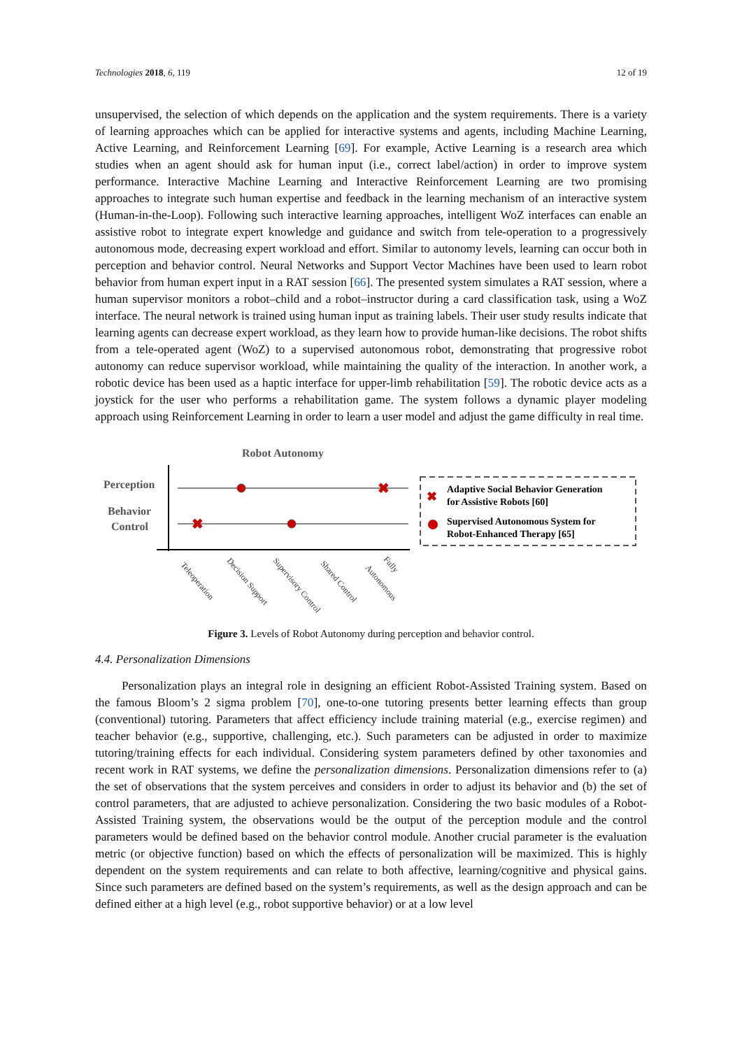Technologies 2018, 6, 119 12 of 19
unsupervised, the selection of which depends on the application and the system requirements. There is a variety of learning approaches which can be applied for interactive systems and agents, including Machine Learning, Active Learning, and Reinforcement Learning [69]. For example, Active Learning is a research area which studies when an agent should ask for human input (i.e., correct label/action) in order to improve system performance. Interactive Machine Learning and Interactive Reinforcement Learning are two promising approaches to integrate such human expertise and feedback in the learning mechanism of an interactive system (Human-in-the-Loop). Following such interactive learning approaches, intelligent WoZ interfaces can enable an assistive robot to integrate expert knowledge and guidance and switch from tele-operation to a progressively autonomous mode, decreasing expert workload and effort. Similar to autonomy levels, learning can occur both in perception and behavior control. Neural Networks and Support Vector Machines have been used to learn robot behavior from human expert input in a RAT session [66]. The presented system simulates a RAT session, where a human supervisor monitors a robot–child and a robot–instructor during a card classification task, using a WoZ interface. The neural network is trained using human input as training labels. Their user study results indicate that learning agents can decrease expert workload, as they learn how to provide human-like decisions. The robot shifts from a tele-operated agent (WoZ) to a supervised autonomous robot, demonstrating that progressive robot autonomy can reduce supervisor workload, while maintaining the quality of the interaction. In another work, a robotic device has been used as a haptic interface for upper-limb rehabilitation [59]. The robotic device acts as a joystick for the user who performs a rehabilitation game. The system follows a dynamic player modeling approach using Reinforcement Learning in order to learn a user model and adjust the game difficulty in real time.
Robot Autonomy
Perception
Behavior
Control
✖
✖
✖
Adaptive Social Behavior Generation
for Assistive Robots [60]
Supervised Autonomous System for
Robot-Enhanced Therapy [65]
Teleoperation
Decision Support
Supervisory Control
Shared Control
Autonomous
Fully
Figure 3. Levels of Robot Autonomy during perception and behavior control.
4.4. Personalization Dimensions
Personalization plays an integral role in designing an efficient Robot-Assisted Training system. Based on the famous Bloom’s 2 sigma problem [70], one-to-one tutoring presents better learning effects than group (conventional) tutoring. Parameters that affect efficiency include training material (e.g., exercise regimen) and teacher behavior (e.g., supportive, challenging, etc.). Such parameters can be adjusted in order to maximize tutoring/training effects for each individual. Considering system parameters defined by other taxonomies and recent work in RAT systems, we define the personalization dimensions. Personalization dimensions refer to (a) the set of observations that the system perceives and considers in order to adjust its behavior and (b) the set of control parameters, that are adjusted to achieve personalization. Considering the two basic modules of a Robot-Assisted Training system, the observations would be the output of the perception module and the control parameters would be defined based on the behavior control module. Another crucial parameter is the evaluation metric (or objective function) based on which the effects of personalization will be maximized. This is highly dependent on the system requirements and can relate to both affective, learning/cognitive and physical gains. Since such parameters are defined based on the system’s requirements, as well as the design approach and can be defined either at a high level (e.g., robot supportive behavior) or at a low level